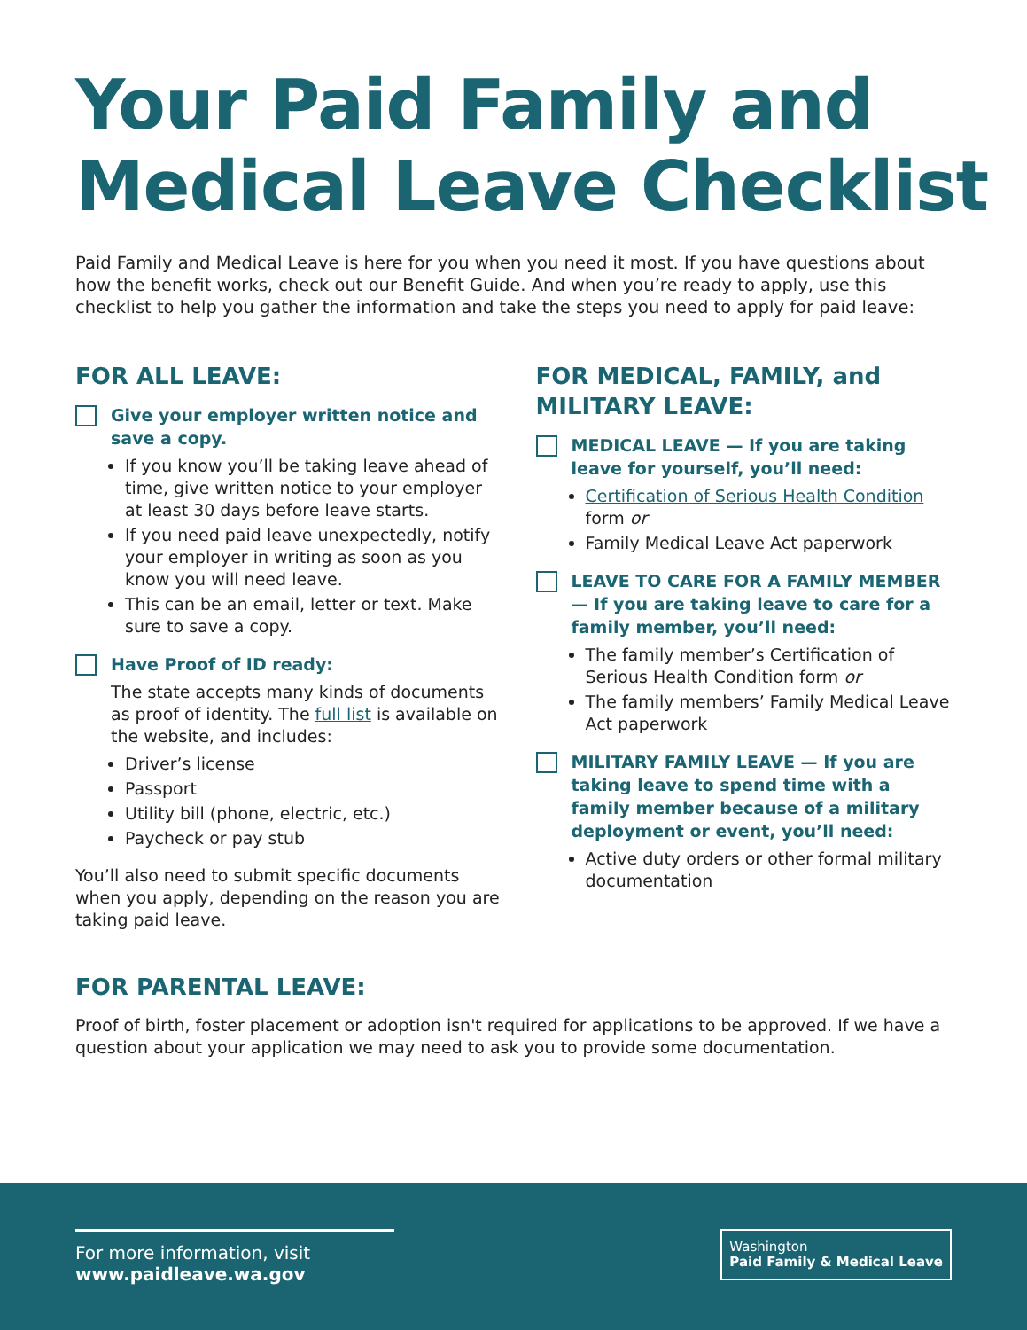Your Paid Family and Medical Leave Checklist
Paid Family and Medical Leave is here for you when you need it most. If you have questions about how the benefit works, check out our Benefit Guide. And when you’re ready to apply, use this checklist to help you gather the information and take the steps you need to apply for paid leave:
FOR ALL LEAVE:
Give your employer written notice and save a copy.
If you know you’ll be taking leave ahead of time, give written notice to your employer at least 30 days before leave starts.
If you need paid leave unexpectedly, notify your employer in writing as soon as you know you will need leave.
This can be an email, letter or text. Make sure to save a copy.
Have Proof of ID ready:
The state accepts many kinds of documents as proof of identity. The full list is available on the website, and includes:
Driver’s license
Passport
Utility bill (phone, electric, etc.)
Paycheck or pay stub
You’ll also need to submit specific documents when you apply, depending on the reason you are taking paid leave.
FOR MEDICAL, FAMILY, and MILITARY LEAVE:
MEDICAL LEAVE — If you are taking leave for yourself, you’ll need:
Certification of Serious Health Condition form or
Family Medical Leave Act paperwork
LEAVE TO CARE FOR A FAMILY MEMBER — If you are taking leave to care for a family member, you’ll need:
The family member’s Certification of Serious Health Condition form or
The family members’ Family Medical Leave Act paperwork
MILITARY FAMILY LEAVE — If you are taking leave to spend time with a family member because of a military deployment or event, you’ll need:
Active duty orders or other formal military documentation
FOR PARENTAL LEAVE:
Proof of birth, foster placement or adoption isn't required for applications to be approved. If we have a question about your application we may need to ask you to provide some documentation.
For more information, visit
www.paidleave.wa.gov
Washington
Paid Family & Medical Leave